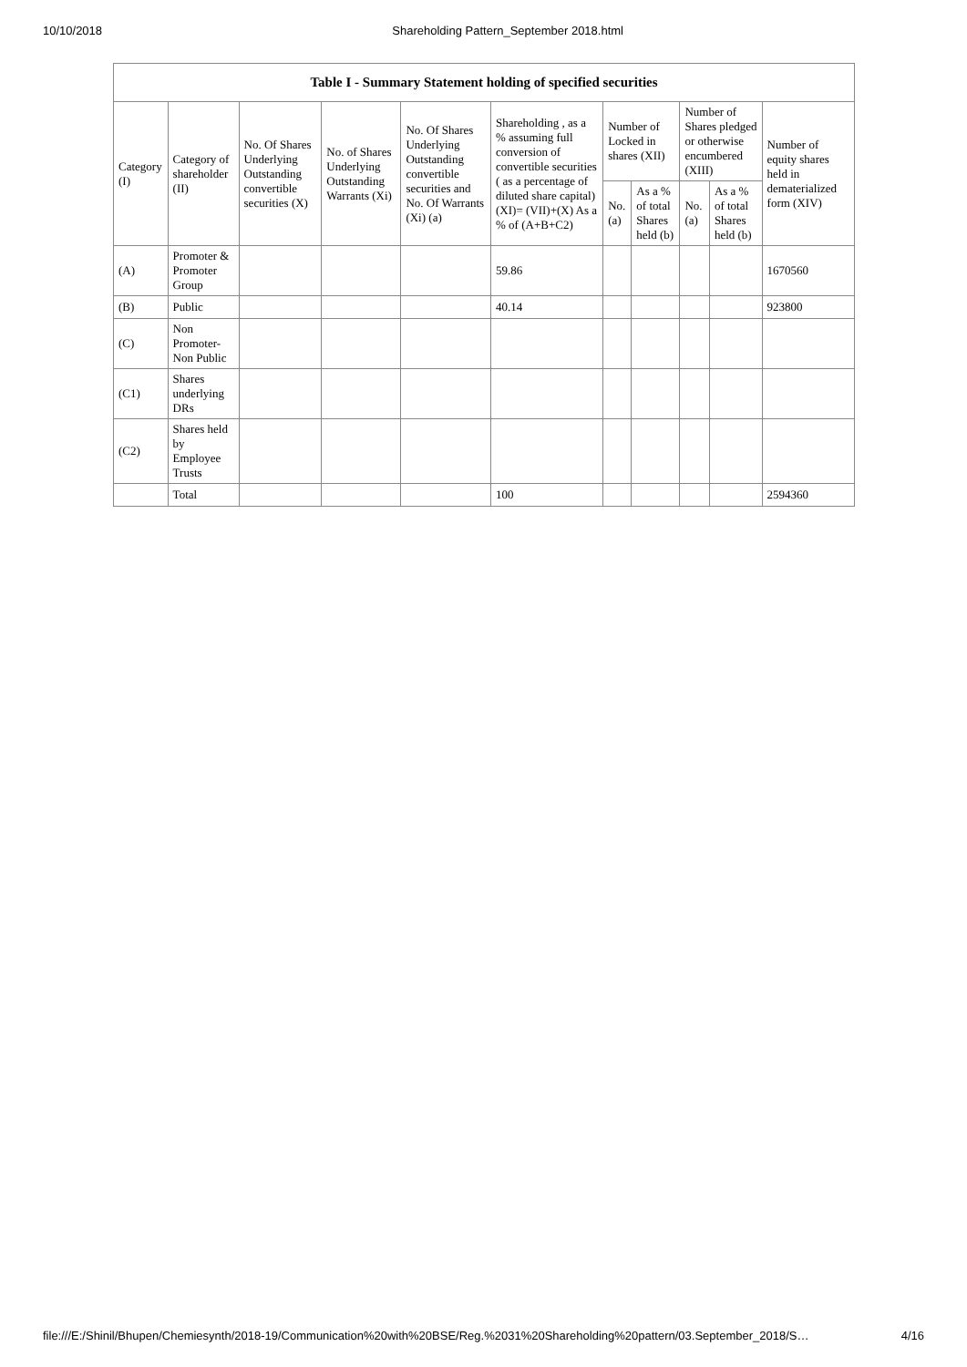10/10/2018 Shareholding Pattern_September 2018.html
| Table I - Summary Statement holding of specified securities | | | | | | | | | | |
| --- | --- | --- | --- | --- | --- | --- | --- | --- | --- | --- |
| Category (I) | Category of shareholder (II) | No. Of Shares Underlying Outstanding convertible securities (X) | No. of Shares Underlying Outstanding Warrants (Xi) | No. Of Shares Underlying Outstanding convertible securities and No. Of Warrants (Xi) (a) | Shareholding , as a % assuming full conversion of convertible securities ( as a percentage of diluted share capital) (XI)= (VII)+(X) As a % of (A+B+C2) | Number of Locked in shares (XII) | | Number of Shares pledged or otherwise encumbered (XIII) | | Number of equity shares held in dematerialized form (XIV) |
| | | | | | | No. (a) | As a % of total Shares held (b) | No. (a) | As a % of total Shares held (b) | |
| (A) | Promoter & Promoter Group | | | | 59.86 | | | | | 1670560 |
| (B) | Public | | | | 40.14 | | | | | 923800 |
| (C) | Non Promoter- Non Public | | | | | | | | | |
| (C1) | Shares underlying DRs | | | | | | | | | |
| (C2) | Shares held by Employee Trusts | | | | | | | | | |
| | Total | | | | 100 | | | | | 2594360 |
file:///E:/Shinil/Bhupen/Chemiesynth/2018-19/Communication%20with%20BSE/Reg.%2031%20Shareholding%20pattern/03.September_2018/S… 4/16